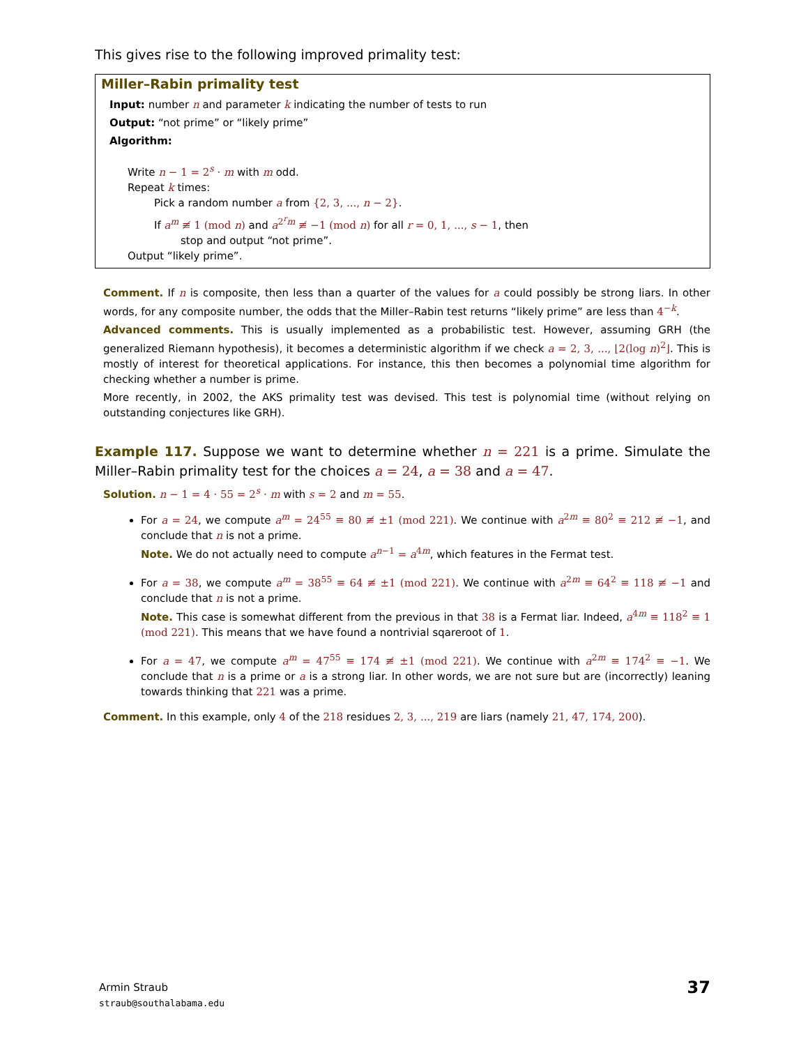This gives rise to the following improved primality test:
Miller–Rabin primality test
Input: number n and parameter k indicating the number of tests to run
Output: “not prime” or “likely prime”
Algorithm:
Write n − 1 = 2<sup>s</sup> · m with m odd.
Repeat k times:
Pick a random number a from {2, 3, ..., n − 2}.
If a<sup>m</sup> ≢ 1 (mod n) and a<sup>2<sup>r</sup>m</sup> ≢ −1 (mod n) for all r = 0, 1, ..., s − 1, then
stop and output “not prime”.
Output “likely prime”.
Comment. If n is composite, then less than a quarter of the values for a could possibly be strong liars. In other words, for any composite number, the odds that the Miller–Rabin test returns “likely prime” are less than 4<sup>−k</sup>.
Advanced comments. This is usually implemented as a probabilistic test. However, assuming GRH (the generalized Riemann hypothesis), it becomes a deterministic algorithm if we check a = 2, 3, ..., ⌊2(log n)<sup>2</sup>⌋. This is mostly of interest for theoretical applications. For instance, this then becomes a polynomial time algorithm for checking whether a number is prime.
More recently, in 2002, the AKS primality test was devised. This test is polynomial time (without relying on outstanding conjectures like GRH).
Example 117. Suppose we want to determine whether n = 221 is a prime. Simulate the Miller–Rabin primality test for the choices a = 24, a = 38 and a = 47.
Solution. n − 1 = 4 · 55 = 2<sup>s</sup> · m with s = 2 and m = 55.
For a = 24, we compute a<sup>m</sup> = 24<sup>55</sup> ≡ 80 ≢ ±1 (mod 221). We continue with a<sup>2m</sup> ≡ 80<sup>2</sup> ≡ 212 ≢ −1, and conclude that n is not a prime.
Note. We do not actually need to compute a<sup>n−1</sup> = a<sup>4m</sup>, which features in the Fermat test.
For a = 38, we compute a<sup>m</sup> = 38<sup>55</sup> ≡ 64 ≢ ±1 (mod 221). We continue with a<sup>2m</sup> ≡ 64<sup>2</sup> ≡ 118 ≢ −1 and conclude that n is not a prime.
Note. This case is somewhat different from the previous in that 38 is a Fermat liar. Indeed, a<sup>4m</sup> ≡ 118<sup>2</sup> ≡ 1 (mod 221). This means that we have found a nontrivial sqareroot of 1.
For a = 47, we compute a<sup>m</sup> = 47<sup>55</sup> ≡ 174 ≢ ±1 (mod 221). We continue with a<sup>2m</sup> ≡ 174<sup>2</sup> ≡ −1. We conclude that n is a prime or a is a strong liar. In other words, we are not sure but are (incorrectly) leaning towards thinking that 221 was a prime.
Comment. In this example, only 4 of the 218 residues 2, 3, ..., 219 are liars (namely 21, 47, 174, 200).
Armin Straub
straub@southalabama.edu
37